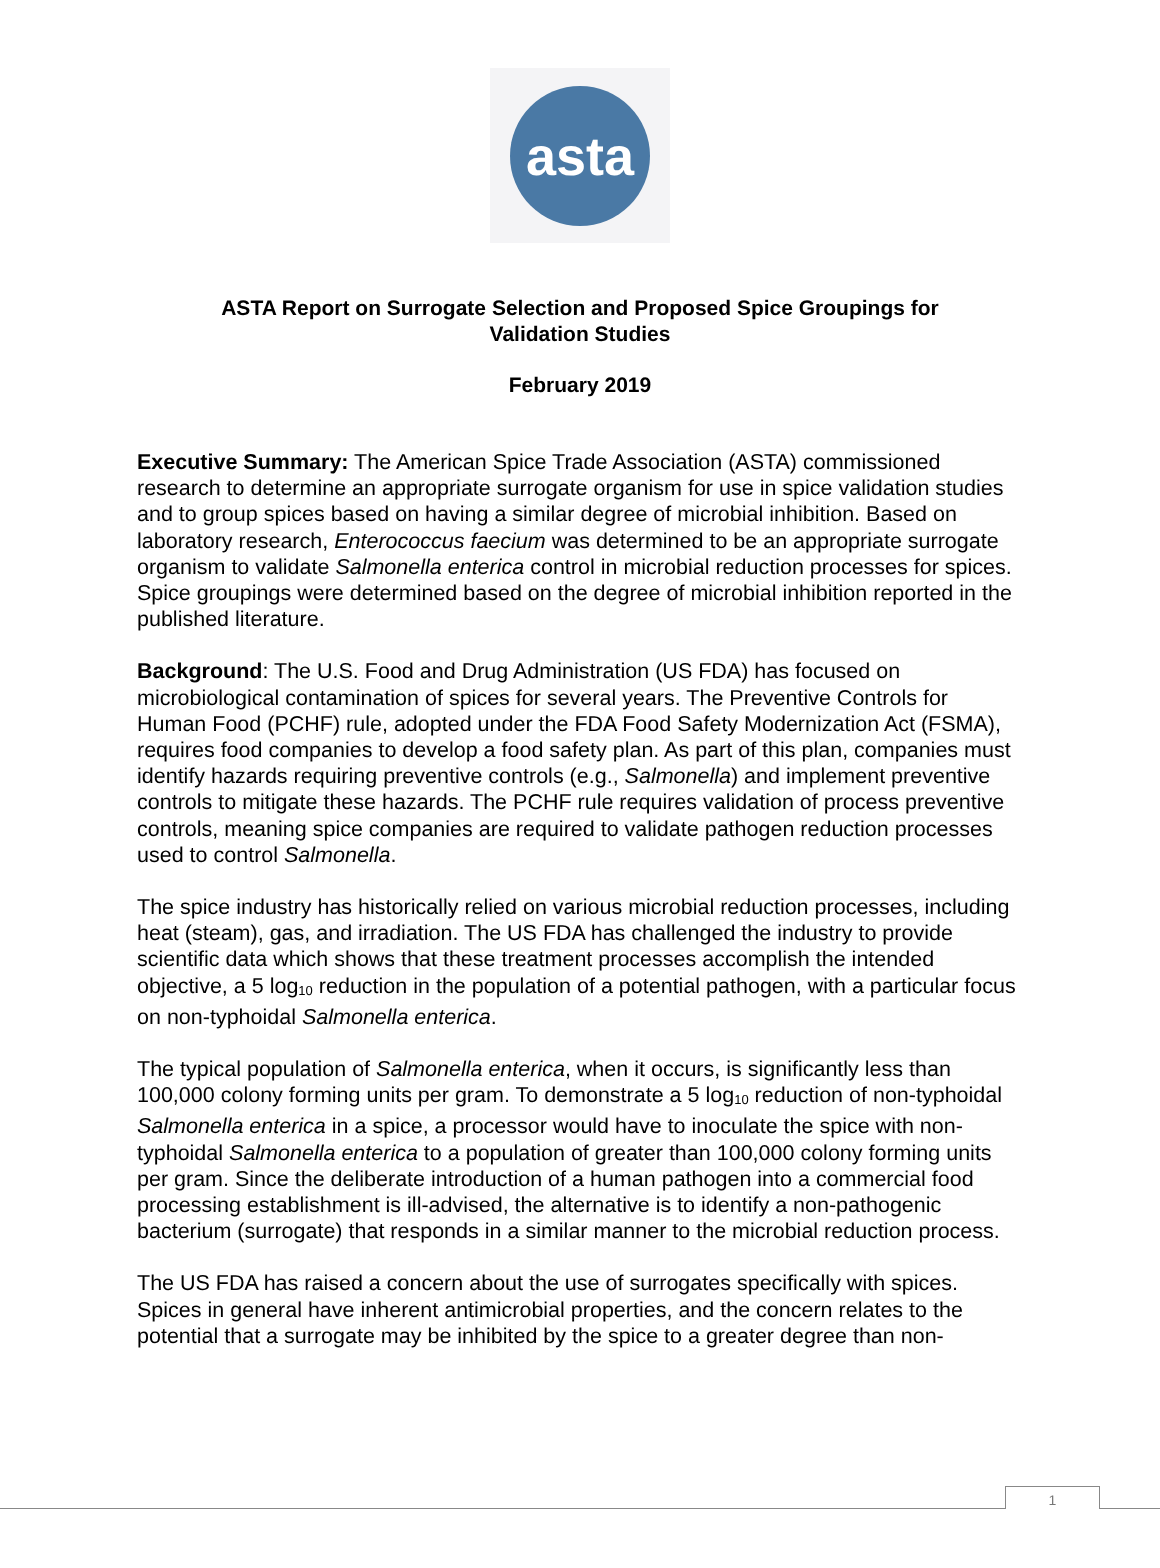asta
ASTA Report on Surrogate Selection and Proposed Spice Groupings for
Validation Studies
February 2019
Executive Summary: The American Spice Trade Association (ASTA) commissioned research to determine an appropriate surrogate organism for use in spice validation studies and to group spices based on having a similar degree of microbial inhibition. Based on laboratory research, Enterococcus faecium was determined to be an appropriate surrogate organism to validate Salmonella enterica control in microbial reduction processes for spices. Spice groupings were determined based on the degree of microbial inhibition reported in the published literature.
Background: The U.S. Food and Drug Administration (US FDA) has focused on microbiological contamination of spices for several years. The Preventive Controls for Human Food (PCHF) rule, adopted under the FDA Food Safety Modernization Act (FSMA), requires food companies to develop a food safety plan. As part of this plan, companies must identify hazards requiring preventive controls (e.g., Salmonella) and implement preventive controls to mitigate these hazards. The PCHF rule requires validation of process preventive controls, meaning spice companies are required to validate pathogen reduction processes used to control Salmonella.
The spice industry has historically relied on various microbial reduction processes, including heat (steam), gas, and irradiation. The US FDA has challenged the industry to provide scientific data which shows that these treatment processes accomplish the intended objective, a 5 log<sub>10</sub> reduction in the population of a potential pathogen, with a particular focus on non-typhoidal Salmonella enterica.
The typical population of Salmonella enterica, when it occurs, is significantly less than 100,000 colony forming units per gram. To demonstrate a 5 log<sub>10</sub> reduction of non-typhoidal Salmonella enterica in a spice, a processor would have to inoculate the spice with non-typhoidal Salmonella enterica to a population of greater than 100,000 colony forming units per gram. Since the deliberate introduction of a human pathogen into a commercial food processing establishment is ill-advised, the alternative is to identify a non-pathogenic bacterium (surrogate) that responds in a similar manner to the microbial reduction process.
The US FDA has raised a concern about the use of surrogates specifically with spices. Spices in general have inherent antimicrobial properties, and the concern relates to the potential that a surrogate may be inhibited by the spice to a greater degree than non-
1